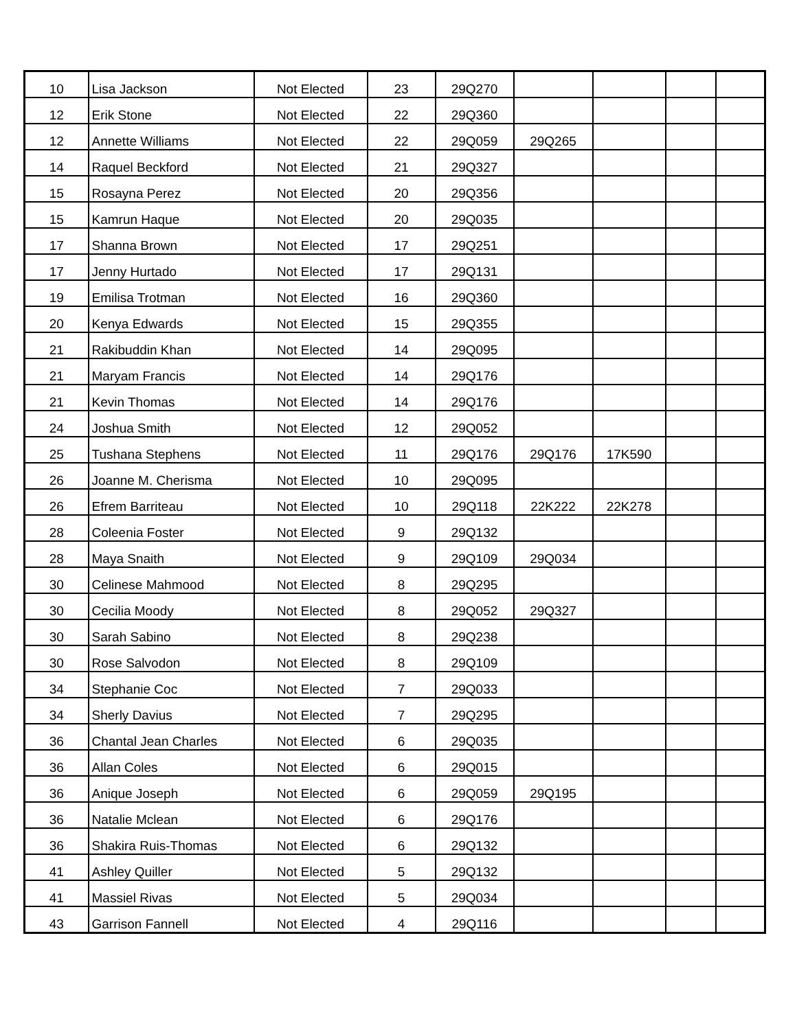| 10 | Lisa Jackson | Not Elected | 23 | 29Q270 | | | | |
| 12 | Erik Stone | Not Elected | 22 | 29Q360 | | | | |
| 12 | Annette Williams | Not Elected | 22 | 29Q059 | 29Q265 | | | |
| 14 | Raquel Beckford | Not Elected | 21 | 29Q327 | | | | |
| 15 | Rosayna Perez | Not Elected | 20 | 29Q356 | | | | |
| 15 | Kamrun Haque | Not Elected | 20 | 29Q035 | | | | |
| 17 | Shanna Brown | Not Elected | 17 | 29Q251 | | | | |
| 17 | Jenny Hurtado | Not Elected | 17 | 29Q131 | | | | |
| 19 | Emilisa Trotman | Not Elected | 16 | 29Q360 | | | | |
| 20 | Kenya Edwards | Not Elected | 15 | 29Q355 | | | | |
| 21 | Rakibuddin Khan | Not Elected | 14 | 29Q095 | | | | |
| 21 | Maryam Francis | Not Elected | 14 | 29Q176 | | | | |
| 21 | Kevin Thomas | Not Elected | 14 | 29Q176 | | | | |
| 24 | Joshua Smith | Not Elected | 12 | 29Q052 | | | | |
| 25 | Tushana Stephens | Not Elected | 11 | 29Q176 | 29Q176 | 17K590 | | |
| 26 | Joanne M. Cherisma | Not Elected | 10 | 29Q095 | | | | |
| 26 | Efrem Barriteau | Not Elected | 10 | 29Q118 | 22K222 | 22K278 | | |
| 28 | Coleenia Foster | Not Elected | 9 | 29Q132 | | | | |
| 28 | Maya Snaith | Not Elected | 9 | 29Q109 | 29Q034 | | | |
| 30 | Celinese Mahmood | Not Elected | 8 | 29Q295 | | | | |
| 30 | Cecilia Moody | Not Elected | 8 | 29Q052 | 29Q327 | | | |
| 30 | Sarah Sabino | Not Elected | 8 | 29Q238 | | | | |
| 30 | Rose Salvodon | Not Elected | 8 | 29Q109 | | | | |
| 34 | Stephanie Coc | Not Elected | 7 | 29Q033 | | | | |
| 34 | Sherly Davius | Not Elected | 7 | 29Q295 | | | | |
| 36 | Chantal Jean Charles | Not Elected | 6 | 29Q035 | | | | |
| 36 | Allan Coles | Not Elected | 6 | 29Q015 | | | | |
| 36 | Anique Joseph | Not Elected | 6 | 29Q059 | 29Q195 | | | |
| 36 | Natalie Mclean | Not Elected | 6 | 29Q176 | | | | |
| 36 | Shakira Ruis-Thomas | Not Elected | 6 | 29Q132 | | | | |
| 41 | Ashley Quiller | Not Elected | 5 | 29Q132 | | | | |
| 41 | Massiel Rivas | Not Elected | 5 | 29Q034 | | | | |
| 43 | Garrison Fannell | Not Elected | 4 | 29Q116 | | | | |